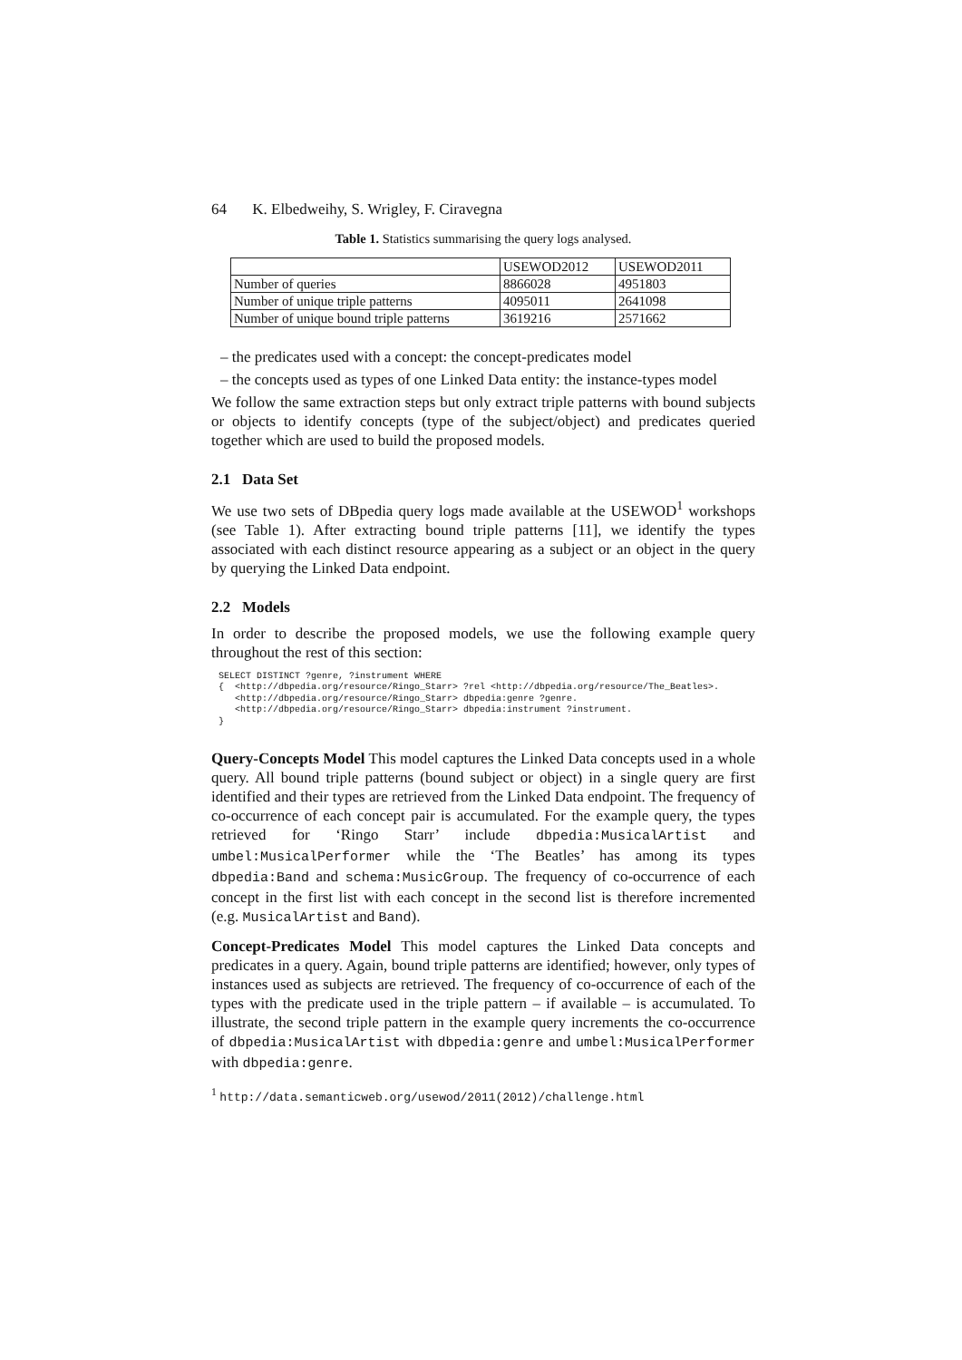64 K. Elbedweihy, S. Wrigley, F. Ciravegna
Table 1. Statistics summarising the query logs analysed.
| | USEWOD2012 | USEWOD2011 |
| Number of queries | 8866028 | 4951803 |
| Number of unique triple patterns | 4095011 | 2641098 |
| Number of unique bound triple patterns | 3619216 | 2571662 |
– the predicates used with a concept: the concept-predicates model
– the concepts used as types of one Linked Data entity: the instance-types model
We follow the same extraction steps but only extract triple patterns with bound subjects or objects to identify concepts (type of the subject/object) and predicates queried together which are used to build the proposed models.
2.1 Data Set
We use two sets of DBpedia query logs made available at the USEWOD<sup>1</sup> workshops (see Table 1). After extracting bound triple patterns [11], we identify the types associated with each distinct resource appearing as a subject or an object in the query by querying the Linked Data endpoint.
2.2 Models
In order to describe the proposed models, we use the following example query throughout the rest of this section:
SELECT DISTINCT ?genre, ?instrument WHERE
{  <http://dbpedia.org/resource/Ringo_Starr> ?rel <http://dbpedia.org/resource/The_Beatles>.
   <http://dbpedia.org/resource/Ringo_Starr> dbpedia:genre ?genre.
   <http://dbpedia.org/resource/Ringo_Starr> dbpedia:instrument ?instrument.
}
Query-Concepts Model This model captures the Linked Data concepts used in a whole query. All bound triple patterns (bound subject or object) in a single query are first identified and their types are retrieved from the Linked Data endpoint. The frequency of co-occurrence of each concept pair is accumulated. For the example query, the types retrieved for ‘Ringo Starr’ include dbpedia:MusicalArtist and umbel:MusicalPerformer while the ‘The Beatles’ has among its types dbpedia:Band and schema:MusicGroup. The frequency of co-occurrence of each concept in the first list with each concept in the second list is therefore incremented (e.g. MusicalArtist and Band).
Concept-Predicates Model This model captures the Linked Data concepts and predicates in a query. Again, bound triple patterns are identified; however, only types of instances used as subjects are retrieved. The frequency of co-occurrence of each of the types with the predicate used in the triple pattern – if available – is accumulated. To illustrate, the second triple pattern in the example query increments the co-occurrence of dbpedia:MusicalArtist with dbpedia:genre and umbel:MusicalPerformer with dbpedia:genre.
<sup>1</sup> http://data.semanticweb.org/usewod/2011(2012)/challenge.html